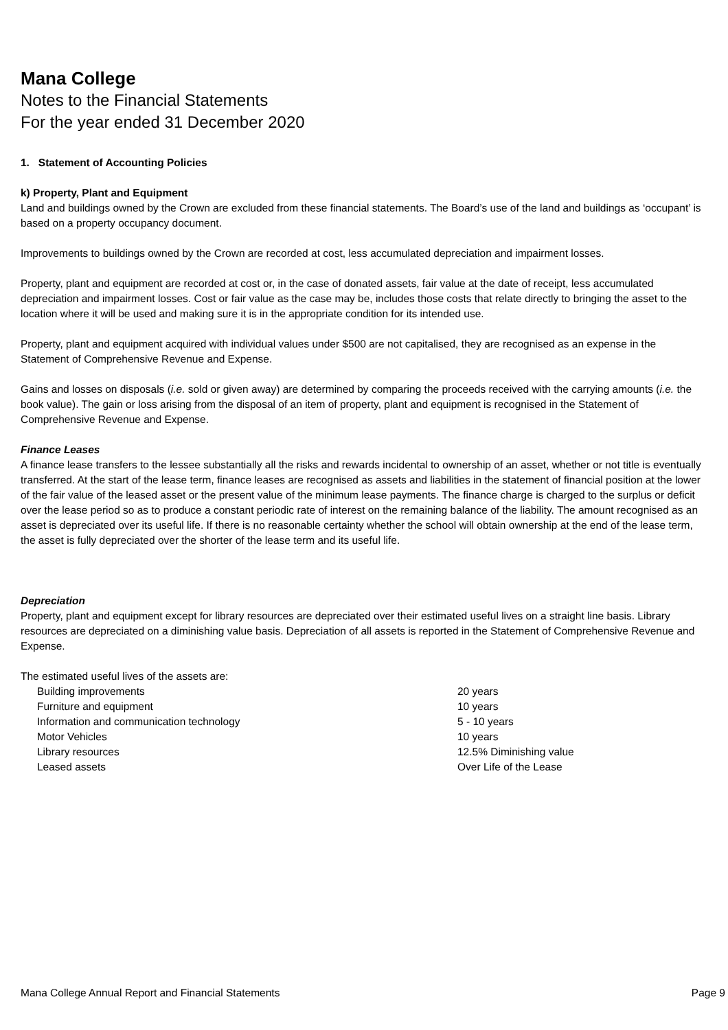Mana College
Notes to the Financial Statements
For the year ended 31 December 2020
1. Statement of Accounting Policies
k) Property, Plant and Equipment
Land and buildings owned by the Crown are excluded from these financial statements. The Board’s use of the land and buildings as ‘occupant’ is based on a property occupancy document.
Improvements to buildings owned by the Crown are recorded at cost, less accumulated depreciation and impairment losses.
Property, plant and equipment are recorded at cost or, in the case of donated assets, fair value at the date of receipt, less accumulated depreciation and impairment losses. Cost or fair value as the case may be, includes those costs that relate directly to bringing the asset to the location where it will be used and making sure it is in the appropriate condition for its intended use.
Property, plant and equipment acquired with individual values under $500 are not capitalised, they are recognised as an expense in the Statement of Comprehensive Revenue and Expense.
Gains and losses on disposals (i.e. sold or given away) are determined by comparing the proceeds received with the carrying amounts (i.e. the book value). The gain or loss arising from the disposal of an item of property, plant and equipment is recognised in the Statement of Comprehensive Revenue and Expense.
Finance Leases
A finance lease transfers to the lessee substantially all the risks and rewards incidental to ownership of an asset, whether or not title is eventually transferred. At the start of the lease term, finance leases are recognised as assets and liabilities in the statement of financial position at the lower of the fair value of the leased asset or the present value of the minimum lease payments. The finance charge is charged to the surplus or deficit over the lease period so as to produce a constant periodic rate of interest on the remaining balance of the liability. The amount recognised as an asset is depreciated over its useful life. If there is no reasonable certainty whether the school will obtain ownership at the end of the lease term, the asset is fully depreciated over the shorter of the lease term and its useful life.
Depreciation
Property, plant and equipment except for library resources are depreciated over their estimated useful lives on a straight line basis. Library resources are depreciated on a diminishing value basis. Depreciation of all assets is reported in the Statement of Comprehensive Revenue and Expense.
The estimated useful lives of the assets are:
| Building improvements | 20 years |
| Furniture and equipment | 10 years |
| Information and communication technology | 5 - 10 years |
| Motor Vehicles | 10 years |
| Library resources | 12.5% Diminishing value |
| Leased assets | Over Life of the Lease |
Mana College Annual Report and Financial Statements Page 9